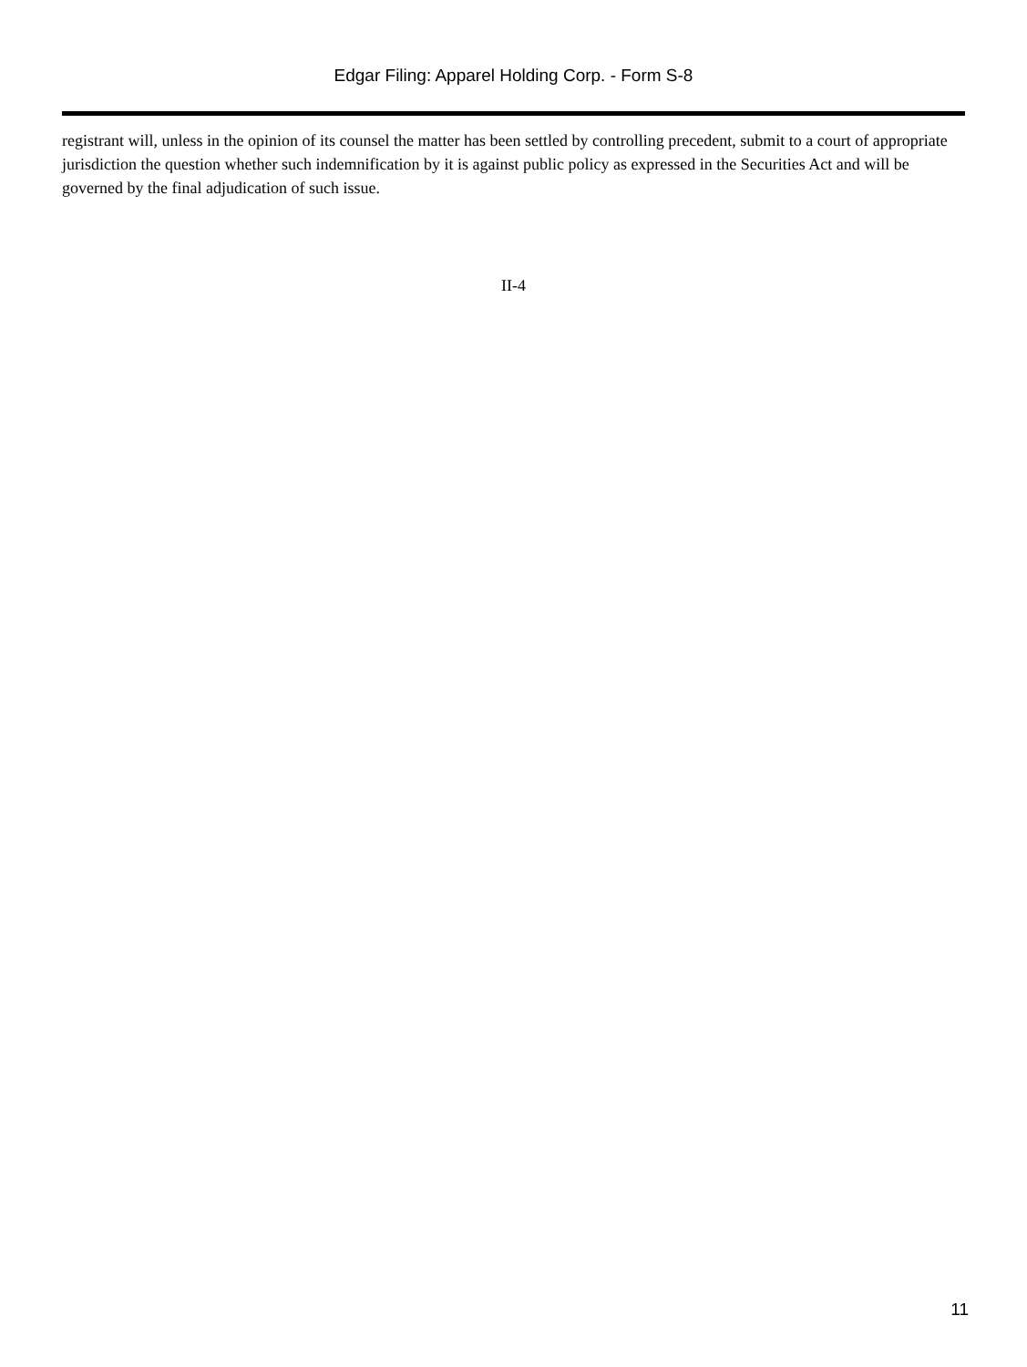Edgar Filing: Apparel Holding Corp. - Form S-8
registrant will, unless in the opinion of its counsel the matter has been settled by controlling precedent, submit to a court of appropriate jurisdiction the question whether such indemnification by it is against public policy as expressed in the Securities Act and will be governed by the final adjudication of such issue.
II-4
11